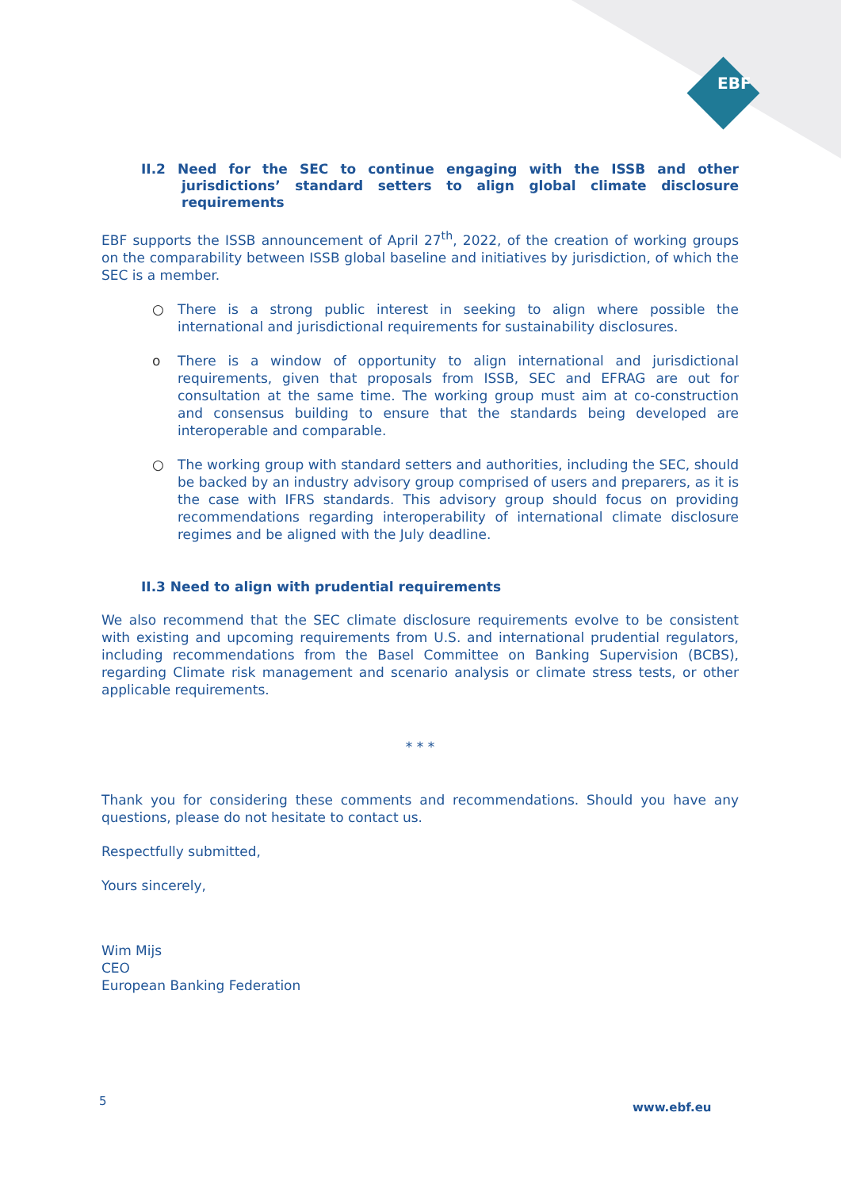EBF
II.2 Need for the SEC to continue engaging with the ISSB and other jurisdictions’ standard setters to align global climate disclosure requirements
EBF supports the ISSB announcement of April 27<sup>th</sup>, 2022, of the creation of working groups on the comparability between ISSB global baseline and initiatives by jurisdiction, of which the SEC is a member.
○ There is a strong public interest in seeking to align where possible the international and jurisdictional requirements for sustainability disclosures.
o There is a window of opportunity to align international and jurisdictional requirements, given that proposals from ISSB, SEC and EFRAG are out for consultation at the same time. The working group must aim at co-construction and consensus building to ensure that the standards being developed are interoperable and comparable.
○ The working group with standard setters and authorities, including the SEC, should be backed by an industry advisory group comprised of users and preparers, as it is the case with IFRS standards. This advisory group should focus on providing recommendations regarding interoperability of international climate disclosure regimes and be aligned with the July deadline.
II.3 Need to align with prudential requirements
We also recommend that the SEC climate disclosure requirements evolve to be consistent with existing and upcoming requirements from U.S. and international prudential regulators, including recommendations from the Basel Committee on Banking Supervision (BCBS), regarding Climate risk management and scenario analysis or climate stress tests, or other applicable requirements.
* * *
Thank you for considering these comments and recommendations. Should you have any questions, please do not hesitate to contact us.
Respectfully submitted,
Yours sincerely,
Wim Mijs
CEO
European Banking Federation
5 www.ebf.eu